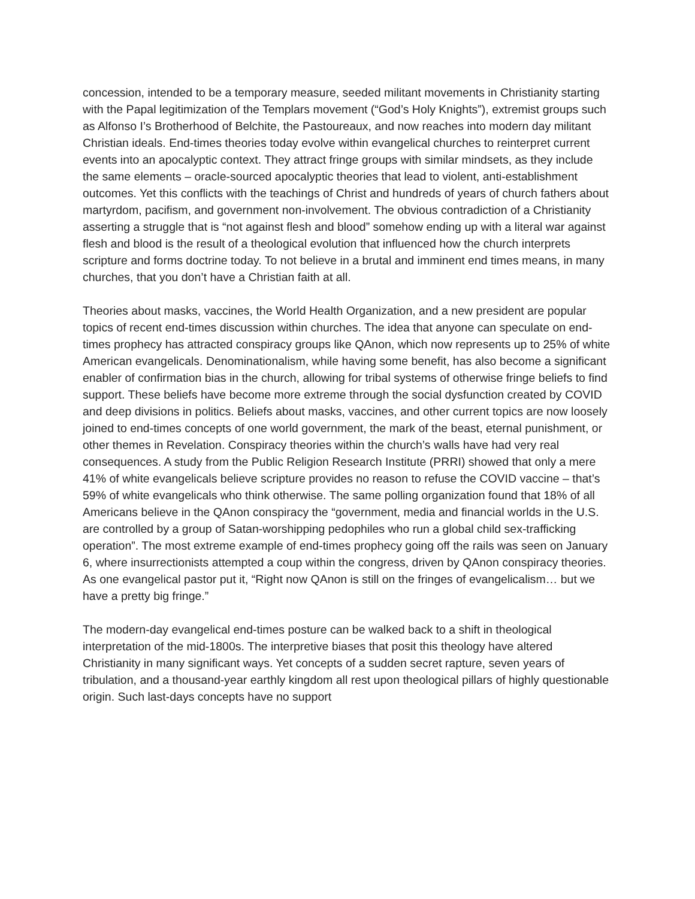concession, intended to be a temporary measure, seeded militant movements in Christianity starting with the Papal legitimization of the Templars movement (“God’s Holy Knights”), extremist groups such as Alfonso I’s Brotherhood of Belchite, the Pastoureaux, and now reaches into modern day militant Christian ideals. End-times theories today evolve within evangelical churches to reinterpret current events into an apocalyptic context. They attract fringe groups with similar mindsets, as they include the same elements – oracle-sourced apocalyptic theories that lead to violent, anti-establishment outcomes. Yet this conflicts with the teachings of Christ and hundreds of years of church fathers about martyrdom, pacifism, and government non-involvement. The obvious contradiction of a Christianity asserting a struggle that is “not against flesh and blood” somehow ending up with a literal war against flesh and blood is the result of a theological evolution that influenced how the church interprets scripture and forms doctrine today. To not believe in a brutal and imminent end times means, in many churches, that you don’t have a Christian faith at all.
Theories about masks, vaccines, the World Health Organization, and a new president are popular topics of recent end-times discussion within churches. The idea that anyone can speculate on end-times prophecy has attracted conspiracy groups like QAnon, which now represents up to 25% of white American evangelicals. Denominationalism, while having some benefit, has also become a significant enabler of confirmation bias in the church, allowing for tribal systems of otherwise fringe beliefs to find support. These beliefs have become more extreme through the social dysfunction created by COVID and deep divisions in politics. Beliefs about masks, vaccines, and other current topics are now loosely joined to end-times concepts of one world government, the mark of the beast, eternal punishment, or other themes in Revelation. Conspiracy theories within the church’s walls have had very real consequences. A study from the Public Religion Research Institute (PRRI) showed that only a mere 41% of white evangelicals believe scripture provides no reason to refuse the COVID vaccine – that’s 59% of white evangelicals who think otherwise. The same polling organization found that 18% of all Americans believe in the QAnon conspiracy the “government, media and financial worlds in the U.S. are controlled by a group of Satan-worshipping pedophiles who run a global child sex-trafficking operation”. The most extreme example of end-times prophecy going off the rails was seen on January 6, where insurrectionists attempted a coup within the congress, driven by QAnon conspiracy theories. As one evangelical pastor put it, “Right now QAnon is still on the fringes of evangelicalism… but we have a pretty big fringe.”
The modern-day evangelical end-times posture can be walked back to a shift in theological interpretation of the mid-1800s. The interpretive biases that posit this theology have altered Christianity in many significant ways. Yet concepts of a sudden secret rapture, seven years of tribulation, and a thousand-year earthly kingdom all rest upon theological pillars of highly questionable origin. Such last-days concepts have no support